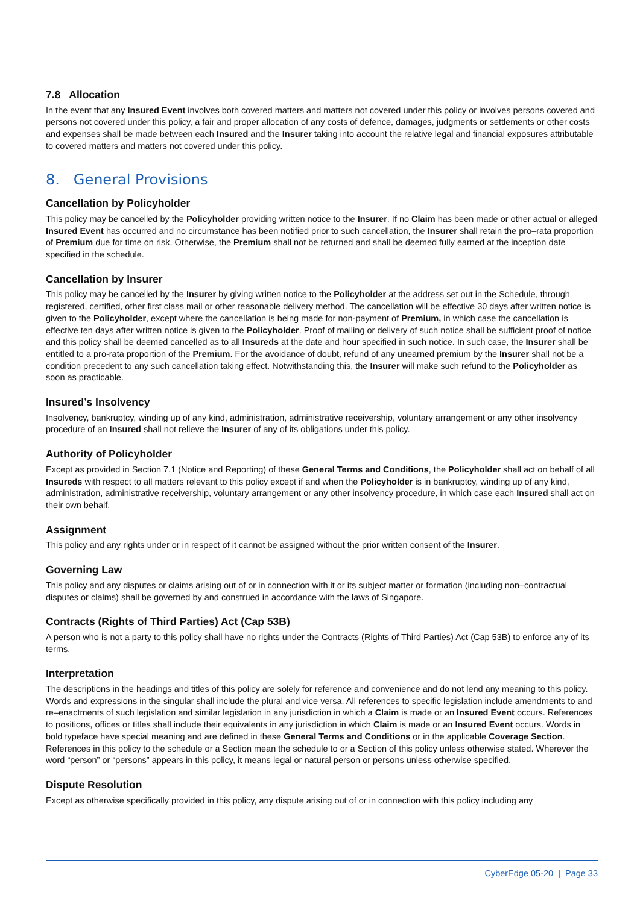7.8 Allocation
In the event that any Insured Event involves both covered matters and matters not covered under this policy or involves persons covered and persons not covered under this policy, a fair and proper allocation of any costs of defence, damages, judgments or settlements or other costs and expenses shall be made between each Insured and the Insurer taking into account the relative legal and financial exposures attributable to covered matters and matters not covered under this policy.
8. General Provisions
Cancellation by Policyholder
This policy may be cancelled by the Policyholder providing written notice to the Insurer. If no Claim has been made or other actual or alleged Insured Event has occurred and no circumstance has been notified prior to such cancellation, the Insurer shall retain the pro–rata proportion of Premium due for time on risk. Otherwise, the Premium shall not be returned and shall be deemed fully earned at the inception date specified in the schedule.
Cancellation by Insurer
This policy may be cancelled by the Insurer by giving written notice to the Policyholder at the address set out in the Schedule, through registered, certified, other first class mail or other reasonable delivery method. The cancellation will be effective 30 days after written notice is given to the Policyholder, except where the cancellation is being made for non-payment of Premium, in which case the cancellation is effective ten days after written notice is given to the Policyholder. Proof of mailing or delivery of such notice shall be sufficient proof of notice and this policy shall be deemed cancelled as to all Insureds at the date and hour specified in such notice. In such case, the Insurer shall be entitled to a pro-rata proportion of the Premium. For the avoidance of doubt, refund of any unearned premium by the Insurer shall not be a condition precedent to any such cancellation taking effect. Notwithstanding this, the Insurer will make such refund to the Policyholder as soon as practicable.
Insured’s Insolvency
Insolvency, bankruptcy, winding up of any kind, administration, administrative receivership, voluntary arrangement or any other insolvency procedure of an Insured shall not relieve the Insurer of any of its obligations under this policy.
Authority of Policyholder
Except as provided in Section 7.1 (Notice and Reporting) of these General Terms and Conditions, the Policyholder shall act on behalf of all Insureds with respect to all matters relevant to this policy except if and when the Policyholder is in bankruptcy, winding up of any kind, administration, administrative receivership, voluntary arrangement or any other insolvency procedure, in which case each Insured shall act on their own behalf.
Assignment
This policy and any rights under or in respect of it cannot be assigned without the prior written consent of the Insurer.
Governing Law
This policy and any disputes or claims arising out of or in connection with it or its subject matter or formation (including non–contractual disputes or claims) shall be governed by and construed in accordance with the laws of Singapore.
Contracts (Rights of Third Parties) Act (Cap 53B)
A person who is not a party to this policy shall have no rights under the Contracts (Rights of Third Parties) Act (Cap 53B) to enforce any of its terms.
Interpretation
The descriptions in the headings and titles of this policy are solely for reference and convenience and do not lend any meaning to this policy. Words and expressions in the singular shall include the plural and vice versa. All references to specific legislation include amendments to and re–enactments of such legislation and similar legislation in any jurisdiction in which a Claim is made or an Insured Event occurs. References to positions, offices or titles shall include their equivalents in any jurisdiction in which Claim is made or an Insured Event occurs. Words in bold typeface have special meaning and are defined in these General Terms and Conditions or in the applicable Coverage Section. References in this policy to the schedule or a Section mean the schedule to or a Section of this policy unless otherwise stated. Wherever the word “person” or “persons” appears in this policy, it means legal or natural person or persons unless otherwise specified.
Dispute Resolution
Except as otherwise specifically provided in this policy, any dispute arising out of or in connection with this policy including any
CyberEdge 05-20 | Page 33